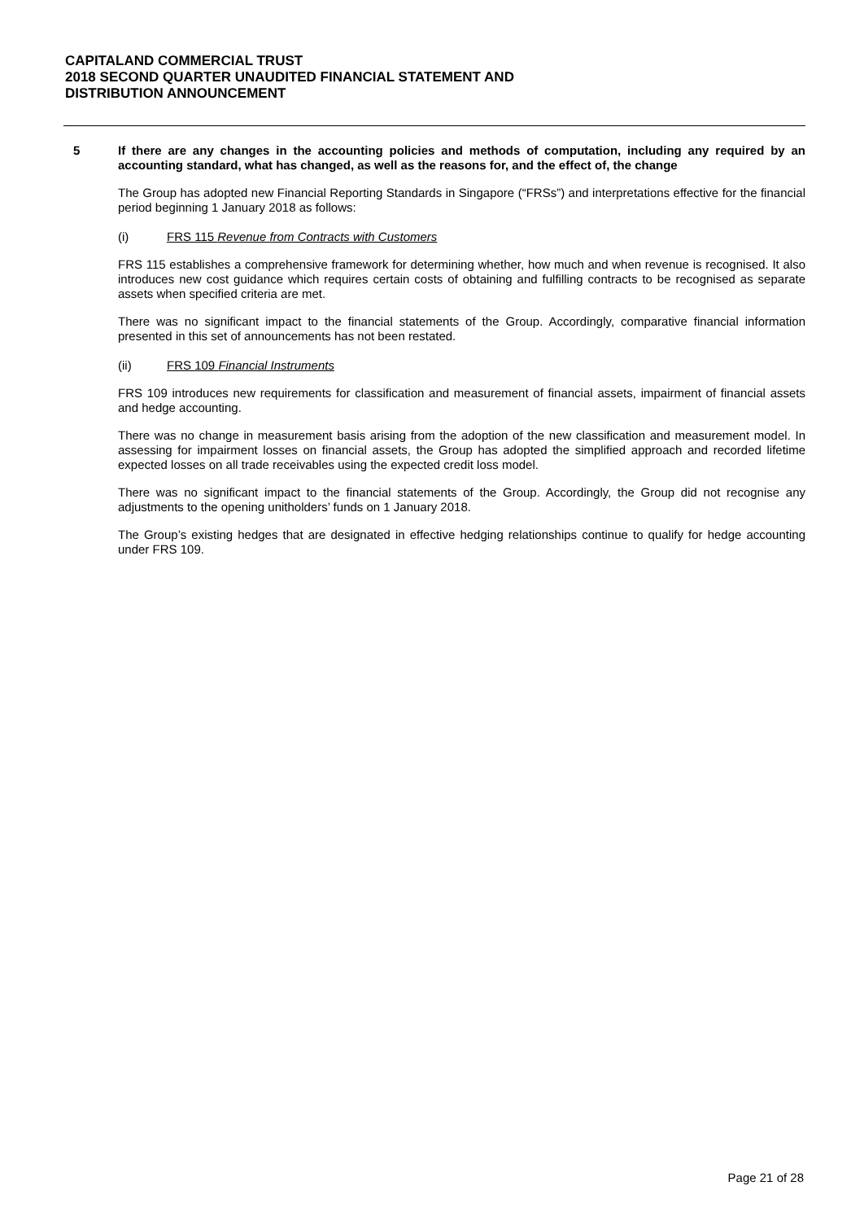CAPITALAND COMMERCIAL TRUST
2018 SECOND QUARTER UNAUDITED FINANCIAL STATEMENT AND
DISTRIBUTION ANNOUNCEMENT
5 If there are any changes in the accounting policies and methods of computation, including any required by an accounting standard, what has changed, as well as the reasons for, and the effect of, the change
The Group has adopted new Financial Reporting Standards in Singapore (“FRSs”) and interpretations effective for the financial period beginning 1 January 2018 as follows:
(i) FRS 115 Revenue from Contracts with Customers
FRS 115 establishes a comprehensive framework for determining whether, how much and when revenue is recognised. It also introduces new cost guidance which requires certain costs of obtaining and fulfilling contracts to be recognised as separate assets when specified criteria are met.
There was no significant impact to the financial statements of the Group. Accordingly, comparative financial information presented in this set of announcements has not been restated.
(ii) FRS 109 Financial Instruments
FRS 109 introduces new requirements for classification and measurement of financial assets, impairment of financial assets and hedge accounting.
There was no change in measurement basis arising from the adoption of the new classification and measurement model. In assessing for impairment losses on financial assets, the Group has adopted the simplified approach and recorded lifetime expected losses on all trade receivables using the expected credit loss model.
There was no significant impact to the financial statements of the Group. Accordingly, the Group did not recognise any adjustments to the opening unitholders’ funds on 1 January 2018.
The Group’s existing hedges that are designated in effective hedging relationships continue to qualify for hedge accounting under FRS 109.
Page 21 of 28